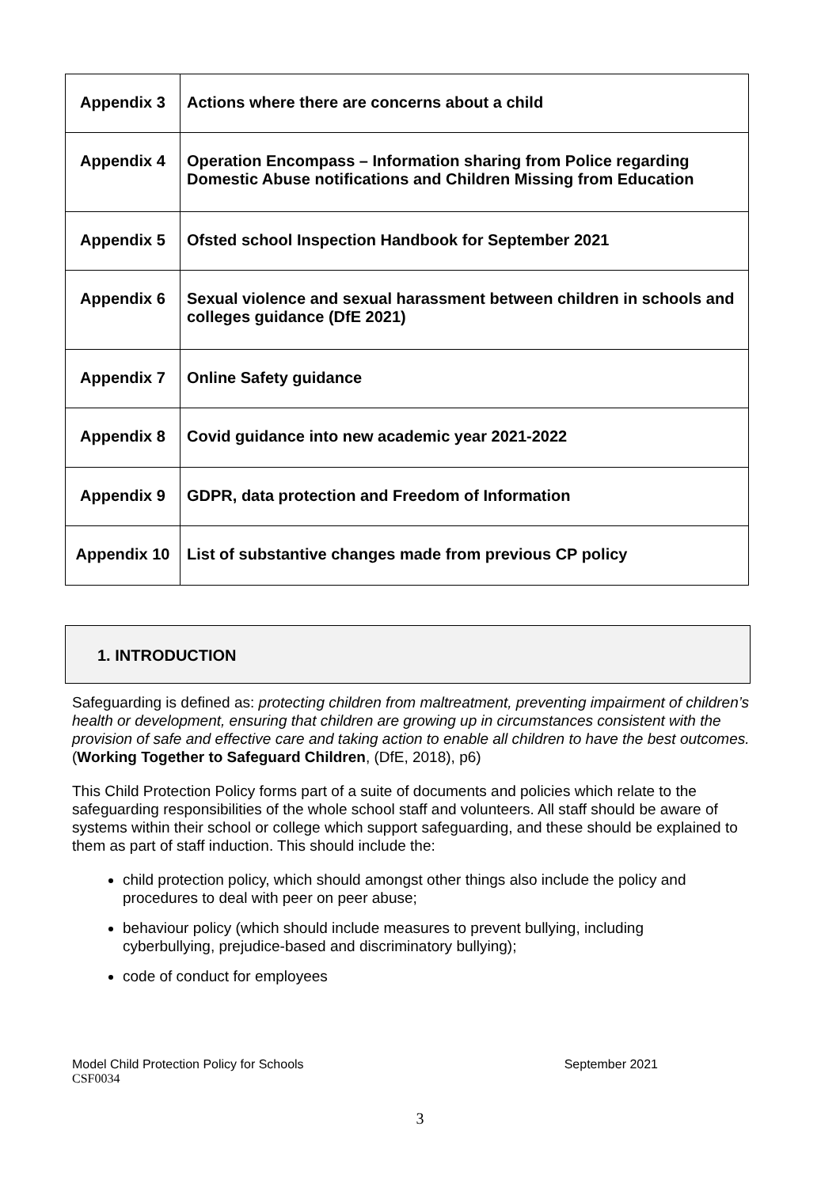| Appendix 3 | Actions where there are concerns about a child |
| Appendix 4 | Operation Encompass – Information sharing from Police regarding Domestic Abuse notifications and Children Missing from Education |
| Appendix 5 | Ofsted school Inspection Handbook for September 2021 |
| Appendix 6 | Sexual violence and sexual harassment between children in schools and colleges guidance (DfE 2021) |
| Appendix 7 | Online Safety guidance |
| Appendix 8 | Covid guidance into new academic year 2021-2022 |
| Appendix 9 | GDPR, data protection and Freedom of Information |
| Appendix 10 | List of substantive changes made from previous CP policy |
1. INTRODUCTION
Safeguarding is defined as: protecting children from maltreatment, preventing impairment of children’s health or development, ensuring that children are growing up in circumstances consistent with the provision of safe and effective care and taking action to enable all children to have the best outcomes. (Working Together to Safeguard Children, (DfE, 2018), p6)
This Child Protection Policy forms part of a suite of documents and policies which relate to the safeguarding responsibilities of the whole school staff and volunteers. All staff should be aware of systems within their school or college which support safeguarding, and these should be explained to them as part of staff induction. This should include the:
child protection policy, which should amongst other things also include the policy and procedures to deal with peer on peer abuse;
behaviour policy (which should include measures to prevent bullying, including cyberbullying, prejudice-based and discriminatory bullying);
code of conduct for employees
Model Child Protection Policy for Schools September 2021
CSF0034
3